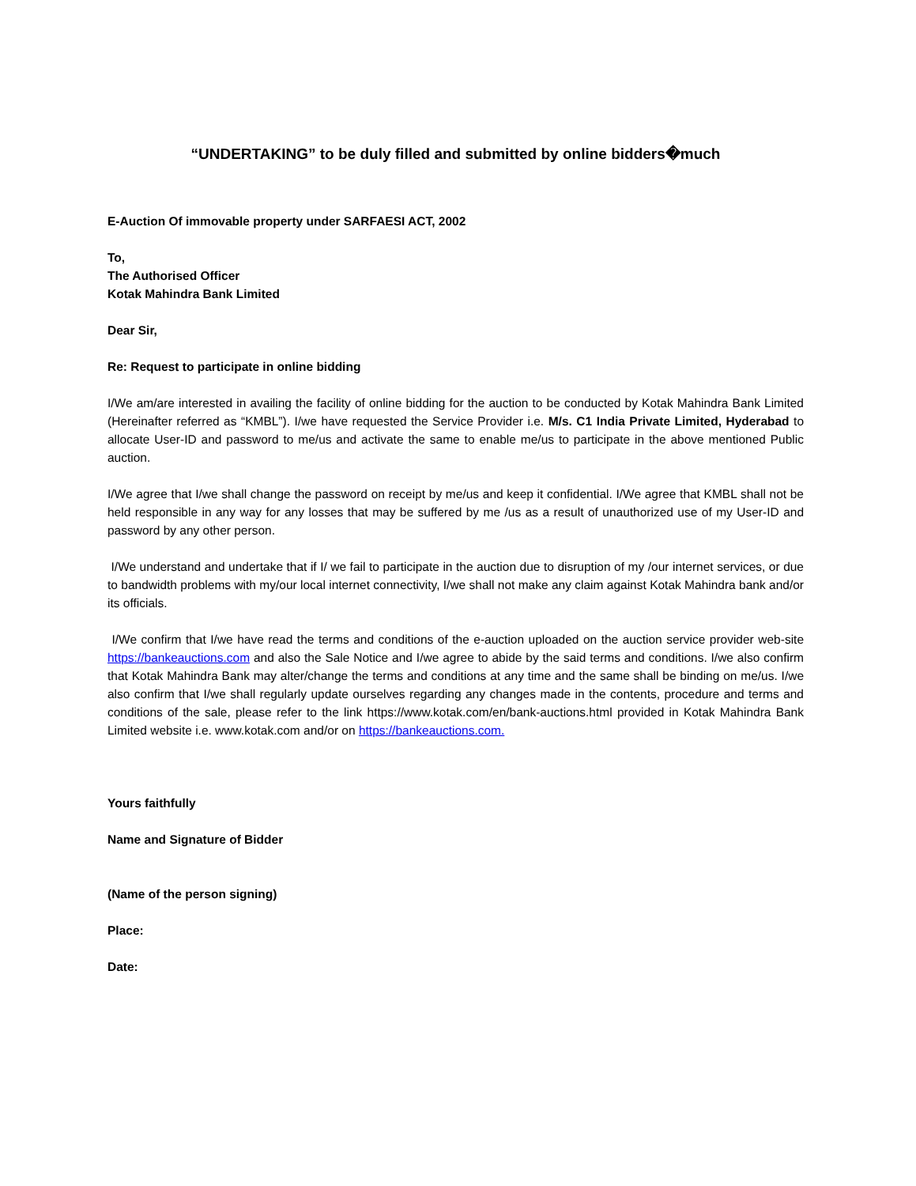“UNDERTAKING” to be duly filled and submitted by online bidders�much
E-Auction Of immovable property under SARFAESI ACT, 2002
To,
The Authorised Officer
Kotak Mahindra Bank Limited
Dear Sir,
Re: Request to participate in online bidding
I/We am/are interested in availing the facility of online bidding for the auction to be conducted by Kotak Mahindra Bank Limited (Hereinafter referred as “KMBL”). I/we have requested the Service Provider i.e. M/s. C1 India Private Limited, Hyderabad to allocate User-ID and password to me/us and activate the same to enable me/us to participate in the above mentioned Public auction.
I/We agree that I/we shall change the password on receipt by me/us and keep it confidential. I/We agree that KMBL shall not be held responsible in any way for any losses that may be suffered by me /us as a result of unauthorized use of my User-ID and password by any other person.
I/We understand and undertake that if I/ we fail to participate in the auction due to disruption of my /our internet services, or due to bandwidth problems with my/our local internet connectivity, I/we shall not make any claim against Kotak Mahindra bank and/or its officials.
I/We confirm that I/we have read the terms and conditions of the e-auction uploaded on the auction service provider web-site https://bankeauctions.com and also the Sale Notice and I/we agree to abide by the said terms and conditions. I/we also confirm that Kotak Mahindra Bank may alter/change the terms and conditions at any time and the same shall be binding on me/us. I/we also confirm that I/we shall regularly update ourselves regarding any changes made in the contents, procedure and terms and conditions of the sale, please refer to the link https://www.kotak.com/en/bank-auctions.html provided in Kotak Mahindra Bank Limited website i.e. www.kotak.com and/or on https://bankeauctions.com.
Yours faithfully
Name and Signature of Bidder
(Name of the person signing)
Place:
Date: